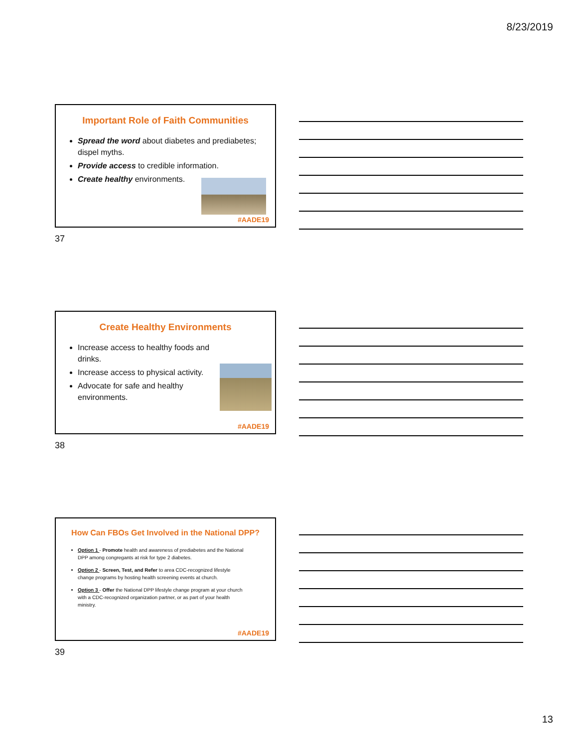8/23/2019
Important Role of Faith Communities
Spread the word about diabetes and prediabetes; dispel myths.
Provide access to credible information.
Create healthy environments.
#AADE19
37
Create Healthy Environments
Increase access to healthy foods and drinks.
Increase access to physical activity.
Advocate for safe and healthy environments.
#AADE19
38
How Can FBOs Get Involved in the National DPP?
Option 1 - Promote health and awareness of prediabetes and the National DPP among congregants at risk for type 2 diabetes.
Option 2 - Screen, Test, and Refer to area CDC-recognized lifestyle change programs by hosting health screening events at church.
Option 3 - Offer the National DPP lifestyle change program at your church with a CDC-recognized organization partner, or as part of your health ministry.
#AADE19
39
13